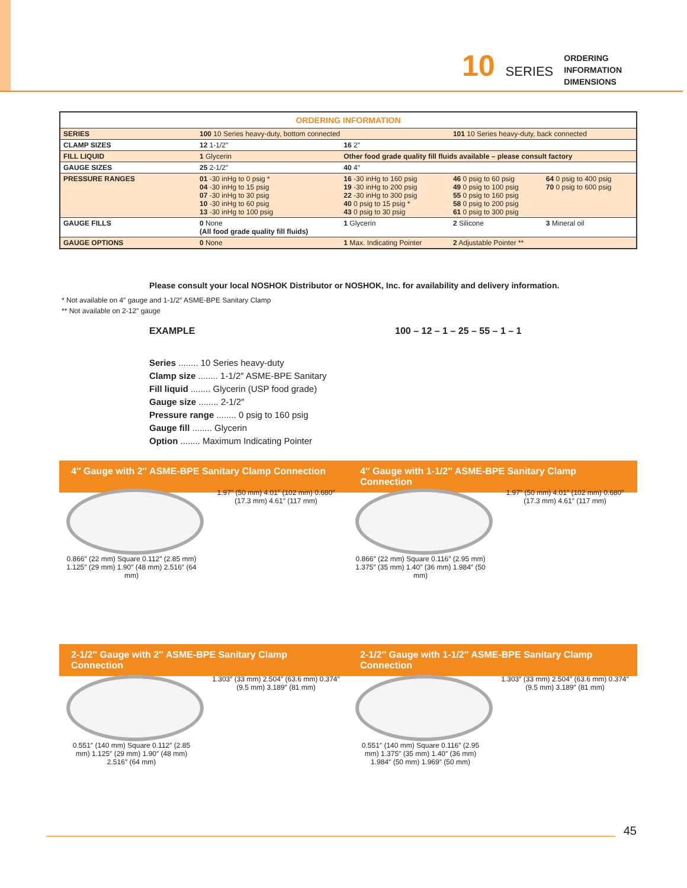10 SERIES
ORDERING
INFORMATION
DIMENSIONS
| ORDERING INFORMATION | | | | |
| --- | --- | --- | --- | --- |
| SERIES | 100 10 Series heavy-duty, bottom connected | | 101 10 Series heavy-duty, back connected | |
| CLAMP SIZES | 12 1-1/2″ | 16 2″ | | |
| FILL LIQUID | 1 Glycerin | Other food grade quality fill fluids available – please consult factory | | |
| GAUGE SIZES | 25 2-1/2″ | 40 4″ | | |
| PRESSURE RANGES | 01 -30 inHg to 0 psig * 04 -30 inHg to 15 psig 07 -30 inHg to 30 psig 10 -30 inHg to 60 psig 13 -30 inHg to 100 psig | 16 -30 inHg to 160 psig 19 -30 inHg to 200 psig 22 -30 inHg to 300 psig 40 0 psig to 15 psig * 43 0 psig to 30 psig | 46 0 psig to 60 psig 49 0 psig to 100 psig 55 0 psig to 160 psig 58 0 psig to 200 psig 61 0 psig to 300 psig | 64 0 psig to 400 psig 70 0 psig to 600 psig |
| GAUGE FILLS | 0 None (All food grade quality fill fluids) | 1 Glycerin | 2 Silicone | 3 Mineral oil |
| GAUGE OPTIONS | 0 None | 1 Max. Indicating Pointer | 2 Adjustable Pointer ** | |
Please consult your local NOSHOK Distributor or NOSHOK, Inc. for availability and delivery information.
* Not available on 4″ gauge and 1-1/2″ ASME-BPE Sanitary Clamp
** Not available on 2-12″ gauge
EXAMPLE
100 – 12 – 1 – 25 – 55 – 1 – 1
Series ........ 10 Series heavy-duty
Clamp size ........ 1-1/2″ ASME-BPE Sanitary
Fill liquid ........ Glycerin (USP food grade)
Gauge size ........ 2-1/2″
Pressure range ........ 0 psig to 160 psig
Gauge fill ........ Glycerin
Option ........ Maximum Indicating Pointer
4″ Gauge with 2″ ASME-BPE Sanitary Clamp Connection
4″ Gauge with 1-1/2″ ASME-BPE Sanitary Clamp Connection
0.866″ (22 mm) Square 0.112″ (2.85 mm) 1.125″ (29 mm) 1.90″ (48 mm) 2.516″ (64 mm)
1.97″ (50 mm) 4.01″ (102 mm) 0.680″ (17.3 mm) 4.61″ (117 mm)
0.866″ (22 mm) Square 0.116″ (2.95 mm) 1.375″ (35 mm) 1.40″ (36 mm) 1.984″ (50 mm)
1.97″ (50 mm) 4.01″ (102 mm) 0.680″ (17.3 mm) 4.61″ (117 mm)
2-1/2″ Gauge with 2″ ASME-BPE Sanitary Clamp Connection
2-1/2″ Gauge with 1-1/2″ ASME-BPE Sanitary Clamp Connection
0.551″ (140 mm) Square 0.112″ (2.85 mm) 1.125″ (29 mm) 1.90″ (48 mm) 2.516″ (64 mm)
1.303″ (33 mm) 2.504″ (63.6 mm) 0.374″ (9.5 mm) 3.189″ (81 mm)
0.551″ (140 mm) Square 0.116″ (2.95 mm) 1.375″ (35 mm) 1.40″ (36 mm) 1.984″ (50 mm) 1.969″ (50 mm)
1.303″ (33 mm) 2.504″ (63.6 mm) 0.374″ (9.5 mm) 3.189″ (81 mm)
45